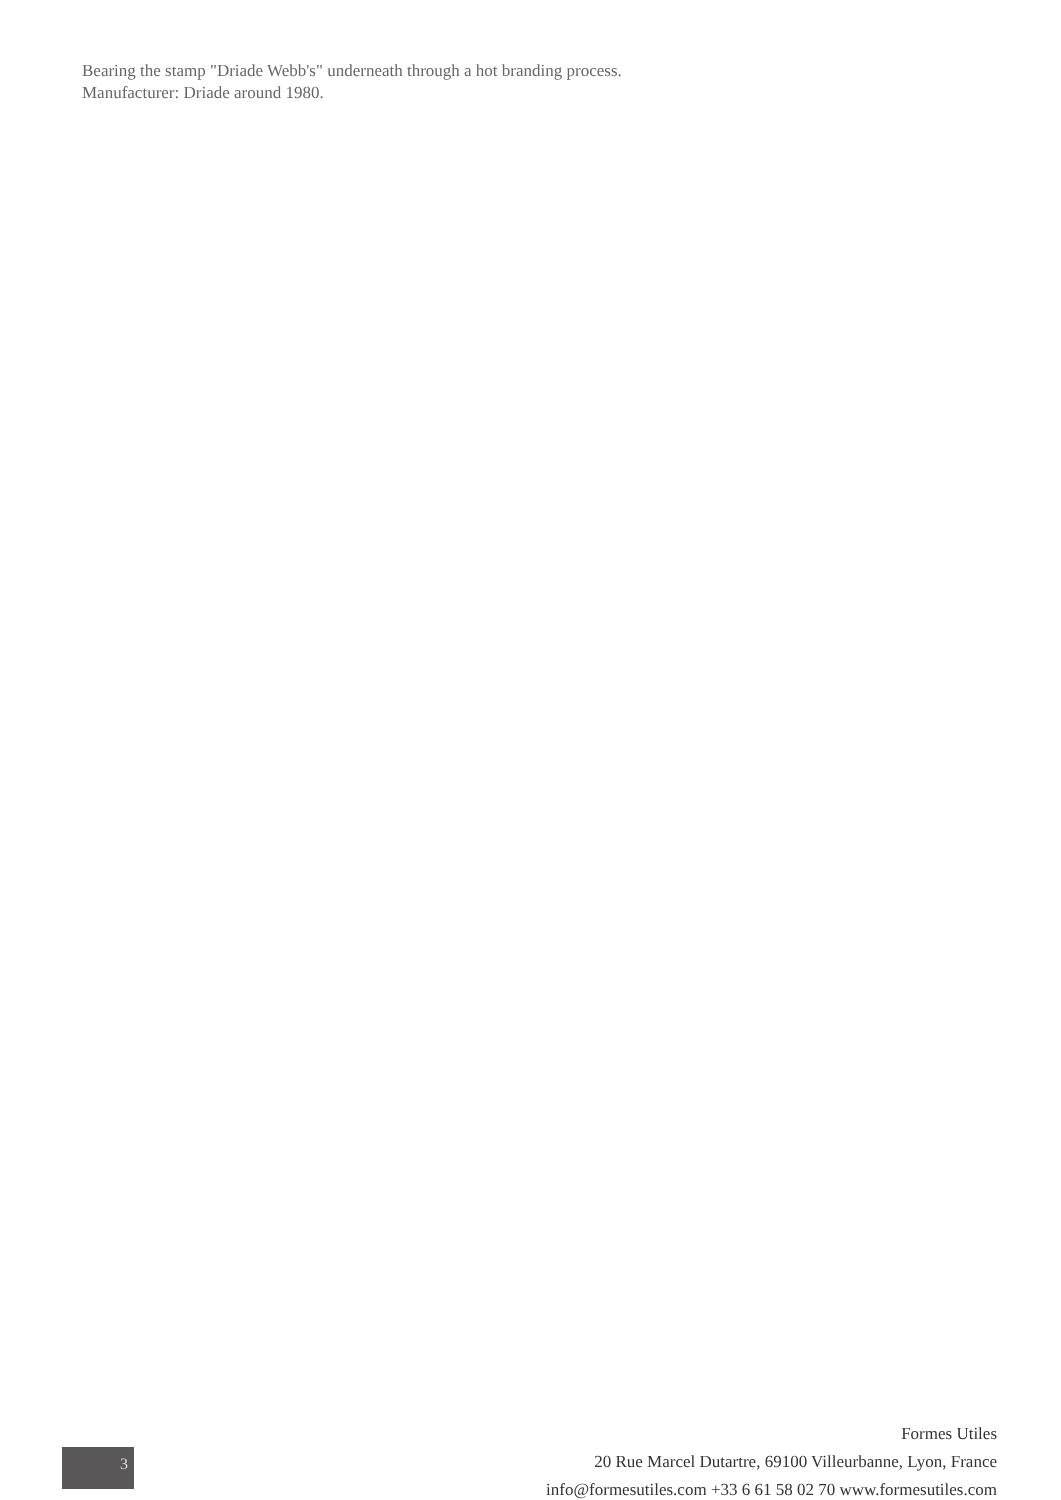Bearing the stamp "Driade Webb's" underneath through a hot branding process.
Manufacturer: Driade around 1980.
3
Formes Utiles
20 Rue Marcel Dutartre, 69100 Villeurbanne, Lyon, France
info@formesutiles.com +33 6 61 58 02 70 www.formesutiles.com